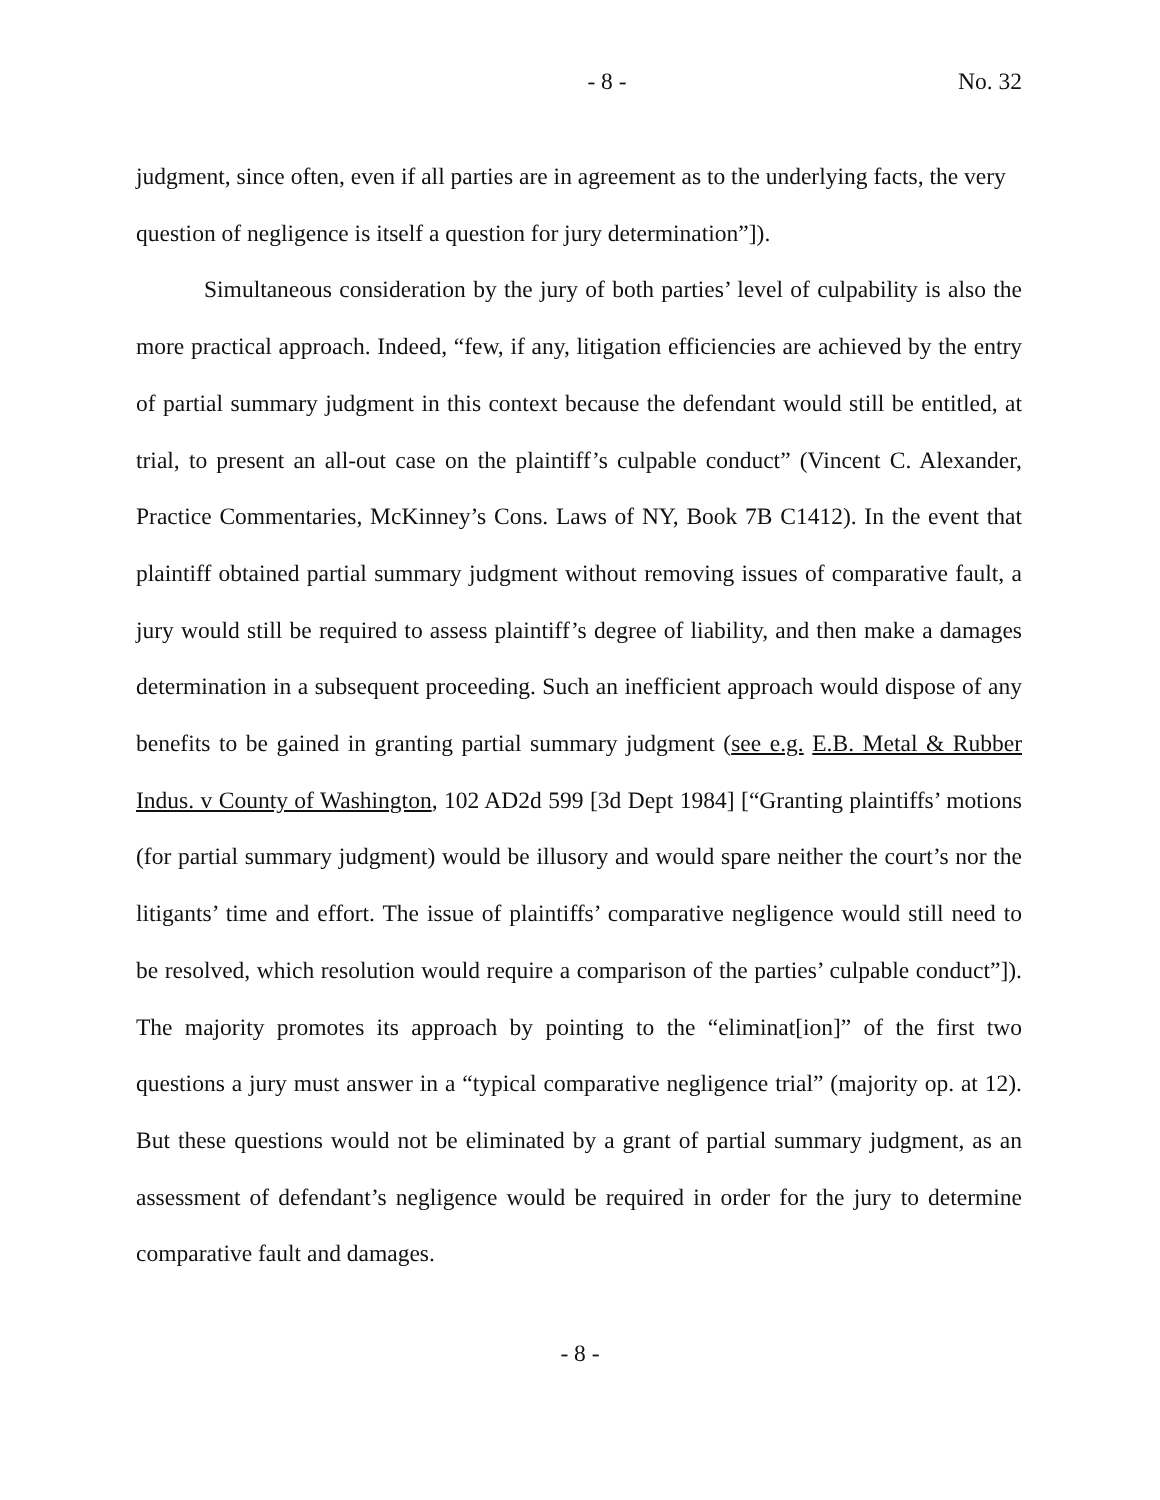- 8 - No. 32
judgment, since often, even if all parties are in agreement as to the underlying facts, the very question of negligence is itself a question for jury determination”]).
Simultaneous consideration by the jury of both parties’ level of culpability is also the more practical approach. Indeed, “few, if any, litigation efficiencies are achieved by the entry of partial summary judgment in this context because the defendant would still be entitled, at trial, to present an all-out case on the plaintiff’s culpable conduct” (Vincent C. Alexander, Practice Commentaries, McKinney’s Cons. Laws of NY, Book 7B C1412). In the event that plaintiff obtained partial summary judgment without removing issues of comparative fault, a jury would still be required to assess plaintiff’s degree of liability, and then make a damages determination in a subsequent proceeding. Such an inefficient approach would dispose of any benefits to be gained in granting partial summary judgment (see e.g. E.B. Metal & Rubber Indus. v County of Washington, 102 AD2d 599 [3d Dept 1984] [“Granting plaintiffs’ motions (for partial summary judgment) would be illusory and would spare neither the court’s nor the litigants’ time and effort. The issue of plaintiffs’ comparative negligence would still need to be resolved, which resolution would require a comparison of the parties’ culpable conduct”]). The majority promotes its approach by pointing to the “eliminat[ion]” of the first two questions a jury must answer in a “typical comparative negligence trial” (majority op. at 12). But these questions would not be eliminated by a grant of partial summary judgment, as an assessment of defendant’s negligence would be required in order for the jury to determine comparative fault and damages.
- 8 -